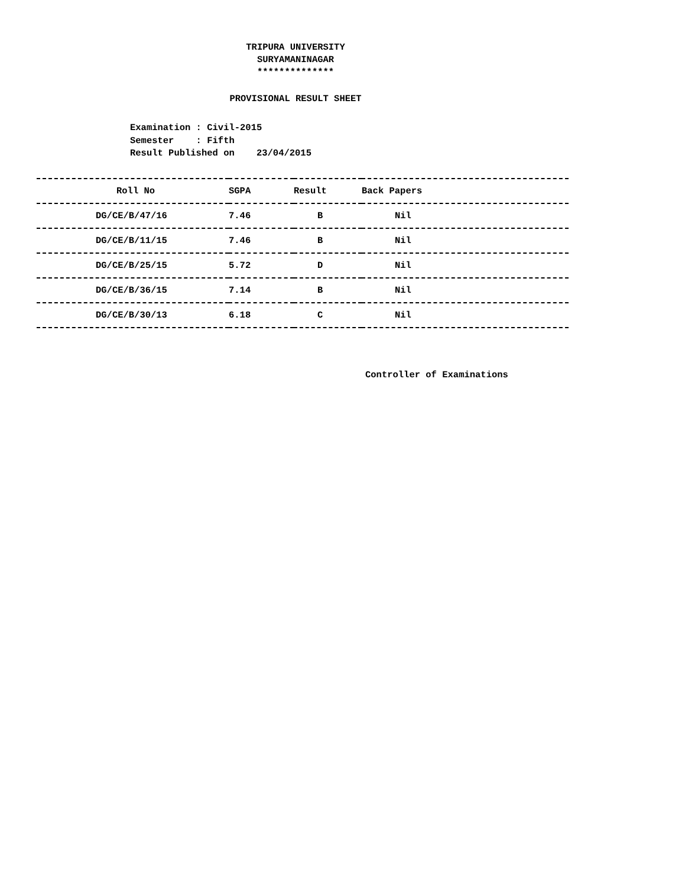TRIPURA UNIVERSITY
SURYAMANINAGAR
**************
PROVISIONAL RESULT SHEET
Examination : Civil-2015 Semester : Fifth Result Published on 23/04/2015
| Roll No | SGPA | Result | Back Papers |
| --- | --- | --- | --- |
| DG/CE/B/47/16 | 7.46 | B | Nil |
| DG/CE/B/11/15 | 7.46 | B | Nil |
| DG/CE/B/25/15 | 5.72 | D | Nil |
| DG/CE/B/36/15 | 7.14 | B | Nil |
| DG/CE/B/30/13 | 6.18 | C | Nil |
Controller of Examinations